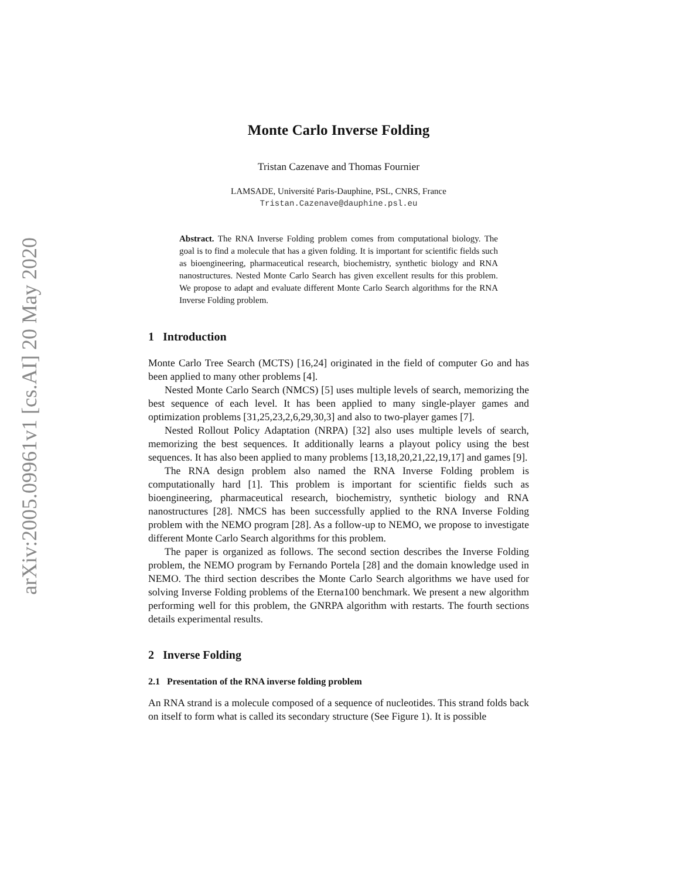arXiv:2005.09961v1 [cs.AI] 20 May 2020
Monte Carlo Inverse Folding
Tristan Cazenave and Thomas Fournier
LAMSADE, Université Paris-Dauphine, PSL, CNRS, France
Tristan.Cazenave@dauphine.psl.eu
Abstract. The RNA Inverse Folding problem comes from computational biology. The goal is to find a molecule that has a given folding. It is important for scientific fields such as bioengineering, pharmaceutical research, biochemistry, synthetic biology and RNA nanostructures. Nested Monte Carlo Search has given excellent results for this problem. We propose to adapt and evaluate different Monte Carlo Search algorithms for the RNA Inverse Folding problem.
1 Introduction
Monte Carlo Tree Search (MCTS) [16,24] originated in the field of computer Go and has been applied to many other problems [4].
Nested Monte Carlo Search (NMCS) [5] uses multiple levels of search, memorizing the best sequence of each level. It has been applied to many single-player games and optimization problems [31,25,23,2,6,29,30,3] and also to two-player games [7].
Nested Rollout Policy Adaptation (NRPA) [32] also uses multiple levels of search, memorizing the best sequences. It additionally learns a playout policy using the best sequences. It has also been applied to many problems [13,18,20,21,22,19,17] and games [9].
The RNA design problem also named the RNA Inverse Folding problem is computationally hard [1]. This problem is important for scientific fields such as bioengineering, pharmaceutical research, biochemistry, synthetic biology and RNA nanostructures [28]. NMCS has been successfully applied to the RNA Inverse Folding problem with the NEMO program [28]. As a follow-up to NEMO, we propose to investigate different Monte Carlo Search algorithms for this problem.
The paper is organized as follows. The second section describes the Inverse Folding problem, the NEMO program by Fernando Portela [28] and the domain knowledge used in NEMO. The third section describes the Monte Carlo Search algorithms we have used for solving Inverse Folding problems of the Eterna100 benchmark. We present a new algorithm performing well for this problem, the GNRPA algorithm with restarts. The fourth sections details experimental results.
2 Inverse Folding
2.1 Presentation of the RNA inverse folding problem
An RNA strand is a molecule composed of a sequence of nucleotides. This strand folds back on itself to form what is called its secondary structure (See Figure 1). It is possible